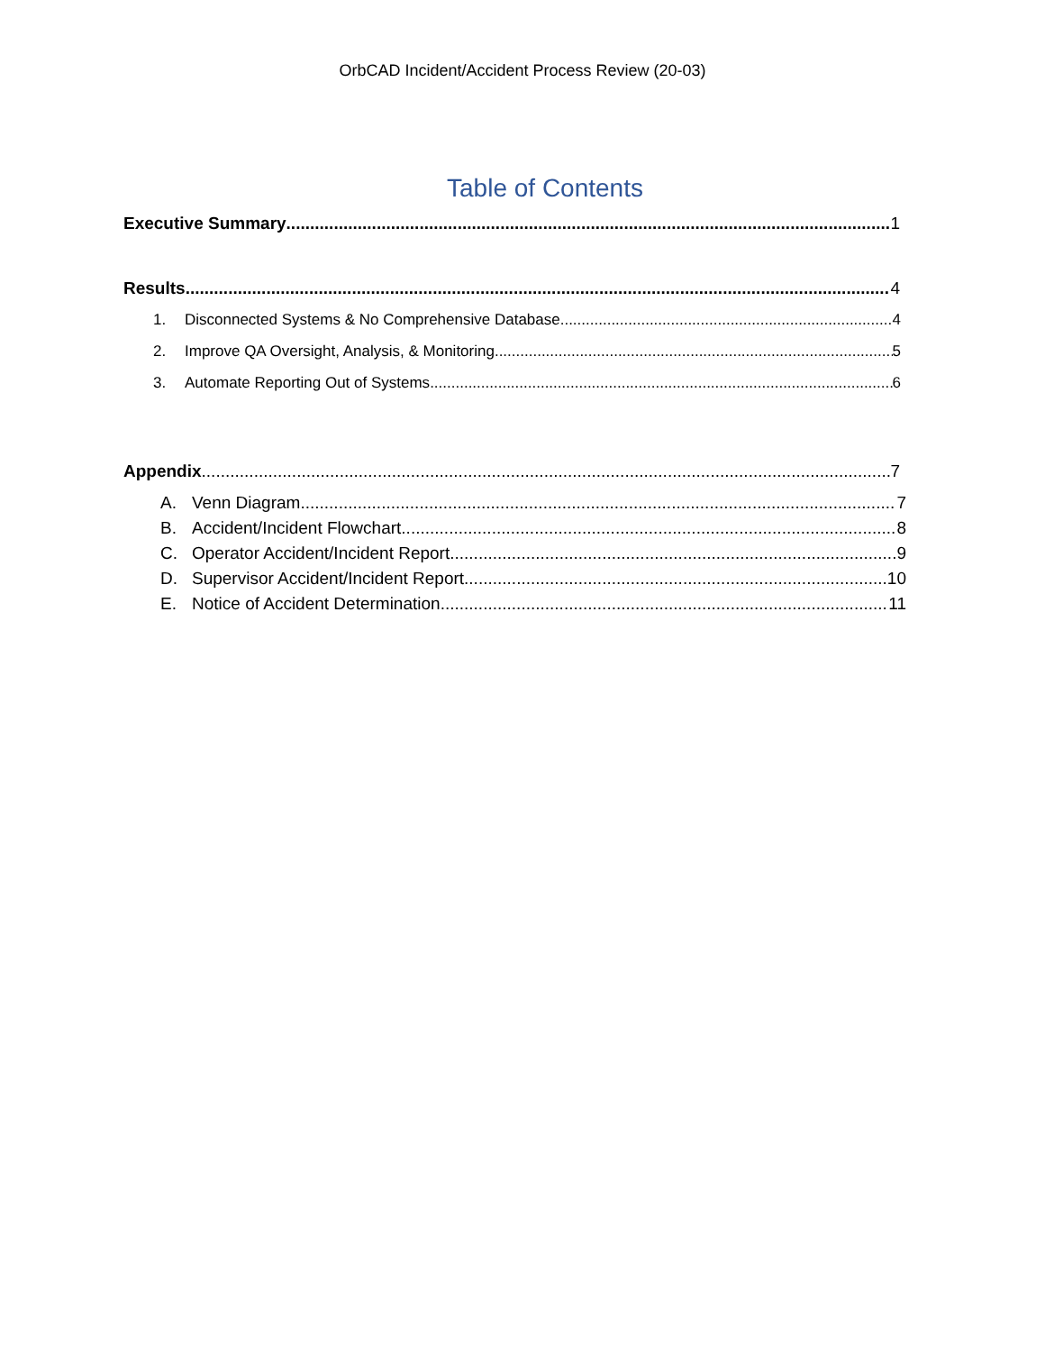OrbCAD Incident/Accident Process Review (20-03)
Table of Contents
Executive Summary 1
Results 4
1. Disconnected Systems & No Comprehensive Database 4
2. Improve QA Oversight, Analysis, & Monitoring 5
3. Automate Reporting Out of Systems 6
Appendix 7
A. Venn Diagram 7
B. Accident/Incident Flowchart 8
C. Operator Accident/Incident Report 9
D. Supervisor Accident/Incident Report 10
E. Notice of Accident Determination 11